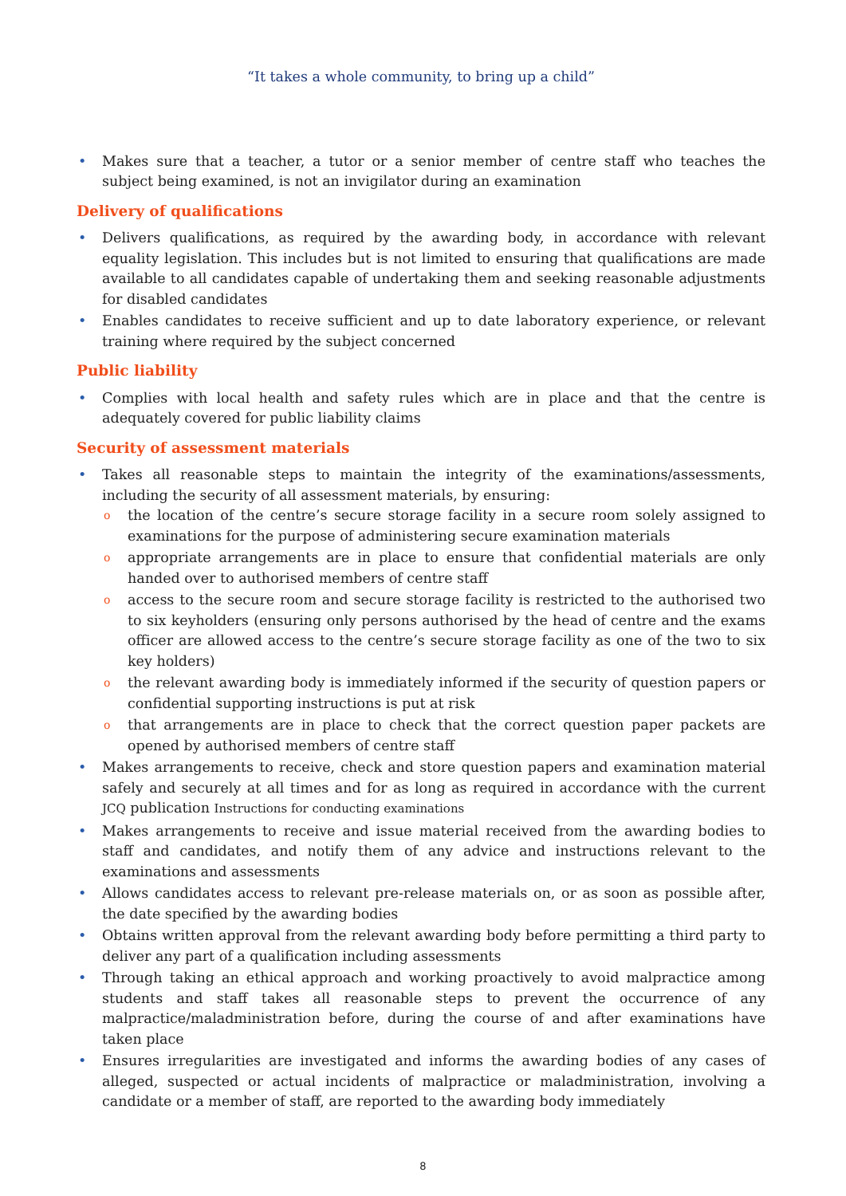“It takes a whole community, to bring up a child”
Makes sure that a teacher, a tutor or a senior member of centre staff who teaches the subject being examined, is not an invigilator during an examination
Delivery of qualifications
Delivers qualifications, as required by the awarding body, in accordance with relevant equality legislation. This includes but is not limited to ensuring that qualifications are made available to all candidates capable of undertaking them and seeking reasonable adjustments for disabled candidates
Enables candidates to receive sufficient and up to date laboratory experience, or relevant training where required by the subject concerned
Public liability
Complies with local health and safety rules which are in place and that the centre is adequately covered for public liability claims
Security of assessment materials
Takes all reasonable steps to maintain the integrity of the examinations/assessments, including the security of all assessment materials, by ensuring:
the location of the centre’s secure storage facility in a secure room solely assigned to examinations for the purpose of administering secure examination materials
appropriate arrangements are in place to ensure that confidential materials are only handed over to authorised members of centre staff
access to the secure room and secure storage facility is restricted to the authorised two to six keyholders (ensuring only persons authorised by the head of centre and the exams officer are allowed access to the centre’s secure storage facility as one of the two to six key holders)
the relevant awarding body is immediately informed if the security of question papers or confidential supporting instructions is put at risk
that arrangements are in place to check that the correct question paper packets are opened by authorised members of centre staff
Makes arrangements to receive, check and store question papers and examination material safely and securely at all times and for as long as required in accordance with the current JCQ publication Instructions for conducting examinations
Makes arrangements to receive and issue material received from the awarding bodies to staff and candidates, and notify them of any advice and instructions relevant to the examinations and assessments
Allows candidates access to relevant pre-release materials on, or as soon as possible after, the date specified by the awarding bodies
Obtains written approval from the relevant awarding body before permitting a third party to deliver any part of a qualification including assessments
Through taking an ethical approach and working proactively to avoid malpractice among students and staff takes all reasonable steps to prevent the occurrence of any malpractice/maladministration before, during the course of and after examinations have taken place
Ensures irregularities are investigated and informs the awarding bodies of any cases of alleged, suspected or actual incidents of malpractice or maladministration, involving a candidate or a member of staff, are reported to the awarding body immediately
8